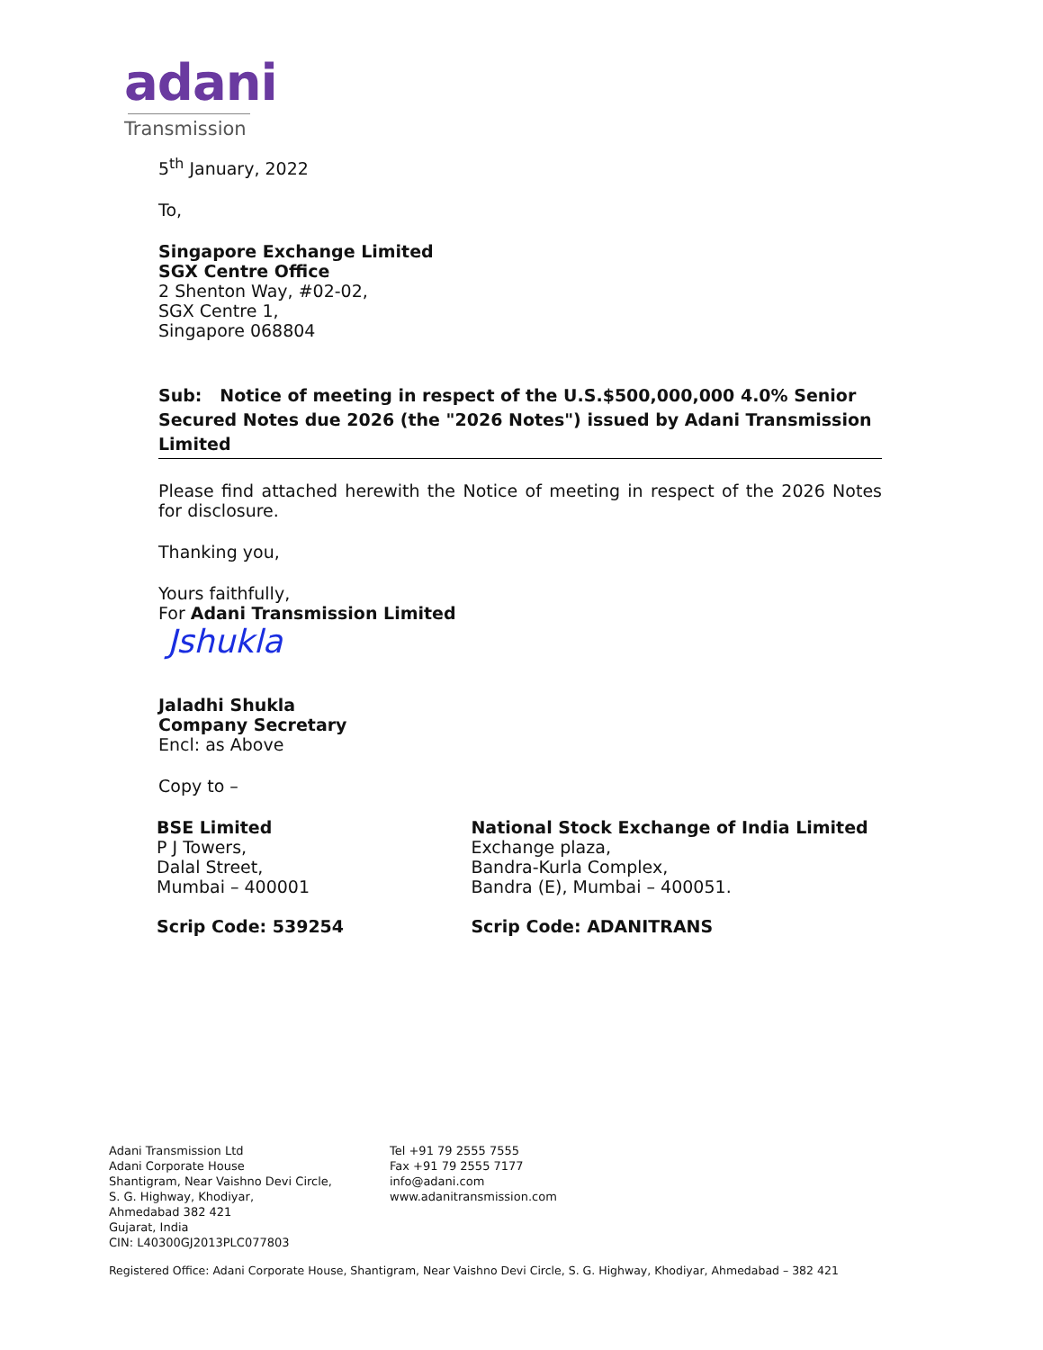adani
Transmission
5<sup>th</sup> January, 2022
To,
Singapore Exchange Limited
SGX Centre Office
2 Shenton Way, #02-02,
SGX Centre 1,
Singapore 068804
Sub: Notice of meeting in respect of the U.S.$500,000,000 4.0% Senior Secured Notes due 2026 (the "2026 Notes") issued by Adani Transmission Limited
Please find attached herewith the Notice of meeting in respect of the 2026 Notes for disclosure.
Thanking you,
Yours faithfully,
For Adani Transmission Limited
Jshukla
Jaladhi Shukla
Company Secretary
Encl: as Above
Copy to –
BSE Limited
P J Towers,
Dalal Street,
Mumbai – 400001
Scrip Code: 539254
National Stock Exchange of India Limited
Exchange plaza,
Bandra-Kurla Complex,
Bandra (E), Mumbai – 400051.
Scrip Code: ADANITRANS
Adani Transmission Ltd
Adani Corporate House
Shantigram, Near Vaishno Devi Circle,
S. G. Highway, Khodiyar,
Ahmedabad 382 421
Gujarat, India
CIN: L40300GJ2013PLC077803
Tel +91 79 2555 7555
Fax +91 79 2555 7177
info@adani.com
www.adanitransmission.com
Registered Office: Adani Corporate House, Shantigram, Near Vaishno Devi Circle, S. G. Highway, Khodiyar, Ahmedabad – 382 421